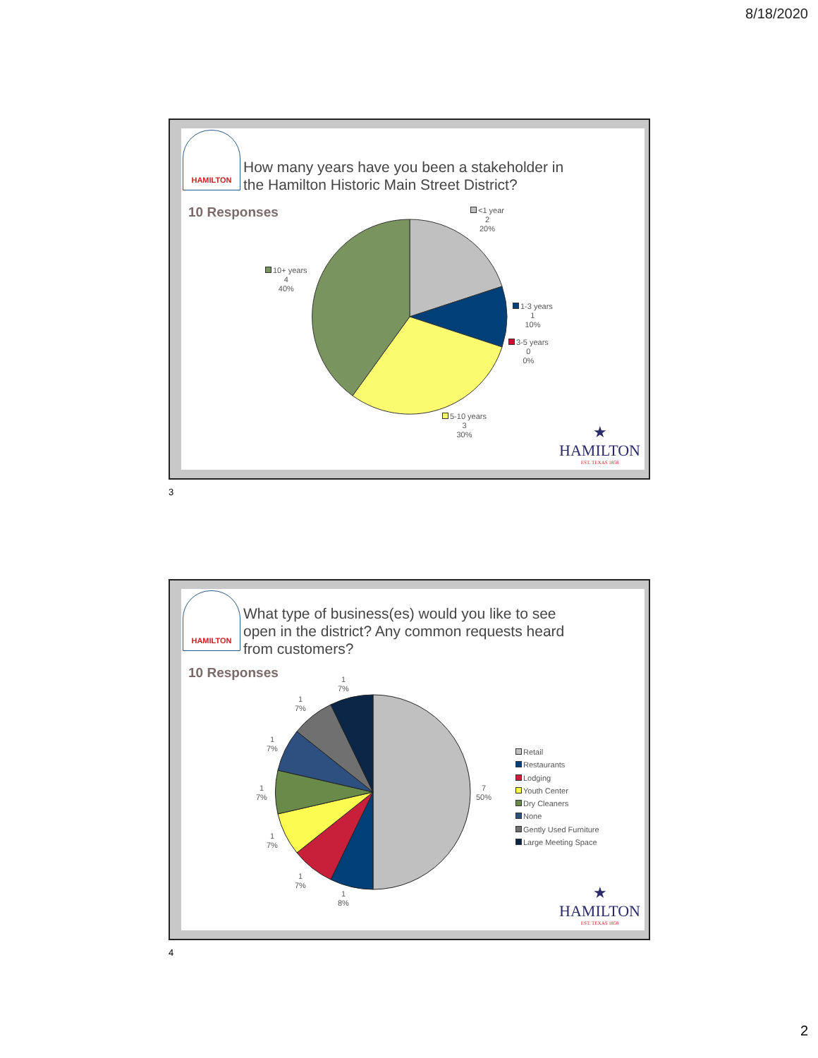8/18/2020
HAMILTON
How many years have you been a stakeholder in
the Hamilton Historic Main Street District?
10 Responses
<1 year
2
20%
1-3 years
1
10%
3-5 years
0
0%
5-10 years
3
30%
10+ years
4
40%
★
HAMILTON
EST. TEXAS 1858
3
HAMILTON
What type of business(es) would you like to see
open in the district? Any common requests heard
from customers?
10 Responses
1
7%
1
7%
1
7%
1
7%
1
7%
1
7%
1
8%
7
50%
Retail
Restaurants
Lodging
Youth Center
Dry Cleaners
None
Gently Used Furniture
Large Meeting Space
★
HAMILTON
EST. TEXAS 1858
4
2